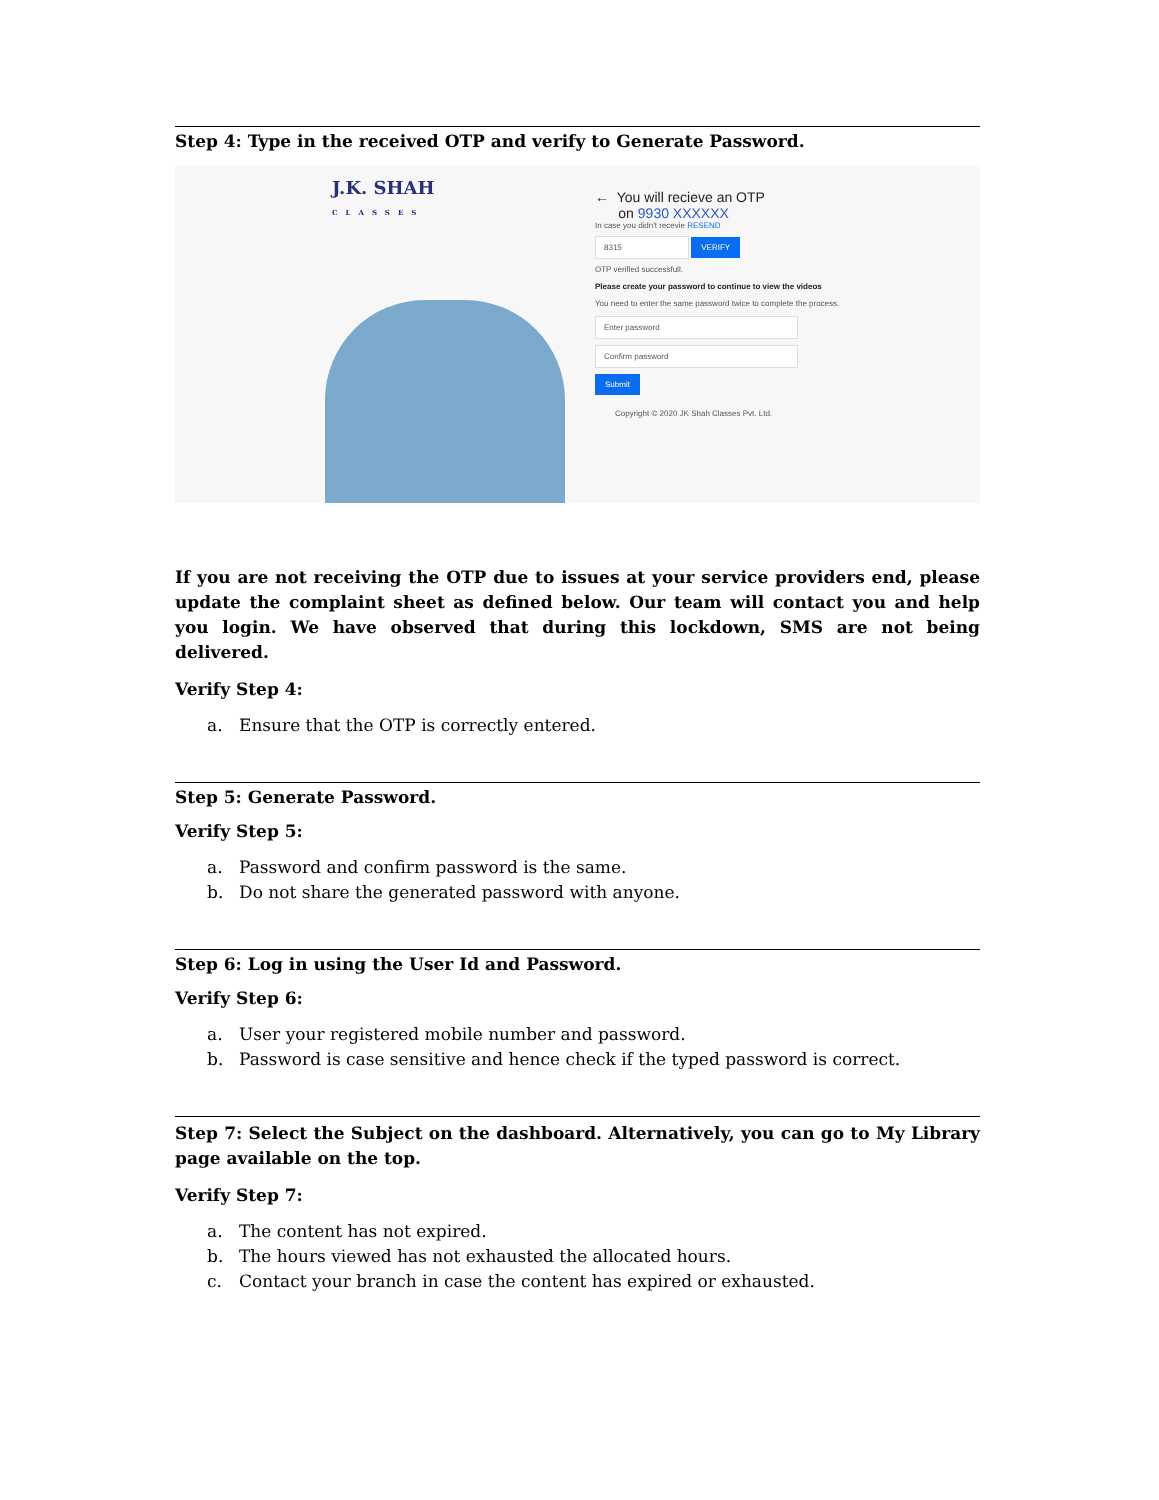Step 4: Type in the received OTP and verify to Generate Password.
J.K. SHAH
CLASSES
← You will recieve an OTP
on 9930 XXXXXX
In case you didn't recevie RESEND
8315 VERIFY
OTP verified successfull.
Please create your password to continue to view the videos
You need to enter the same password twice to complete the process.
Enter password
Confirm password
Submit
Copyright © 2020 JK Shah Classes Pvt. Ltd.
If you are not receiving the OTP due to issues at your service providers end, please update the complaint sheet as defined below. Our team will contact you and help you login. We have observed that during this lockdown, SMS are not being delivered.
Verify Step 4:
a. Ensure that the OTP is correctly entered.
Step 5: Generate Password.
Verify Step 5:
a. Password and confirm password is the same.
b. Do not share the generated password with anyone.
Step 6: Log in using the User Id and Password.
Verify Step 6:
a. User your registered mobile number and password.
b. Password is case sensitive and hence check if the typed password is correct.
Step 7: Select the Subject on the dashboard. Alternatively, you can go to My Library page available on the top.
Verify Step 7:
a. The content has not expired.
b. The hours viewed has not exhausted the allocated hours.
c. Contact your branch in case the content has expired or exhausted.